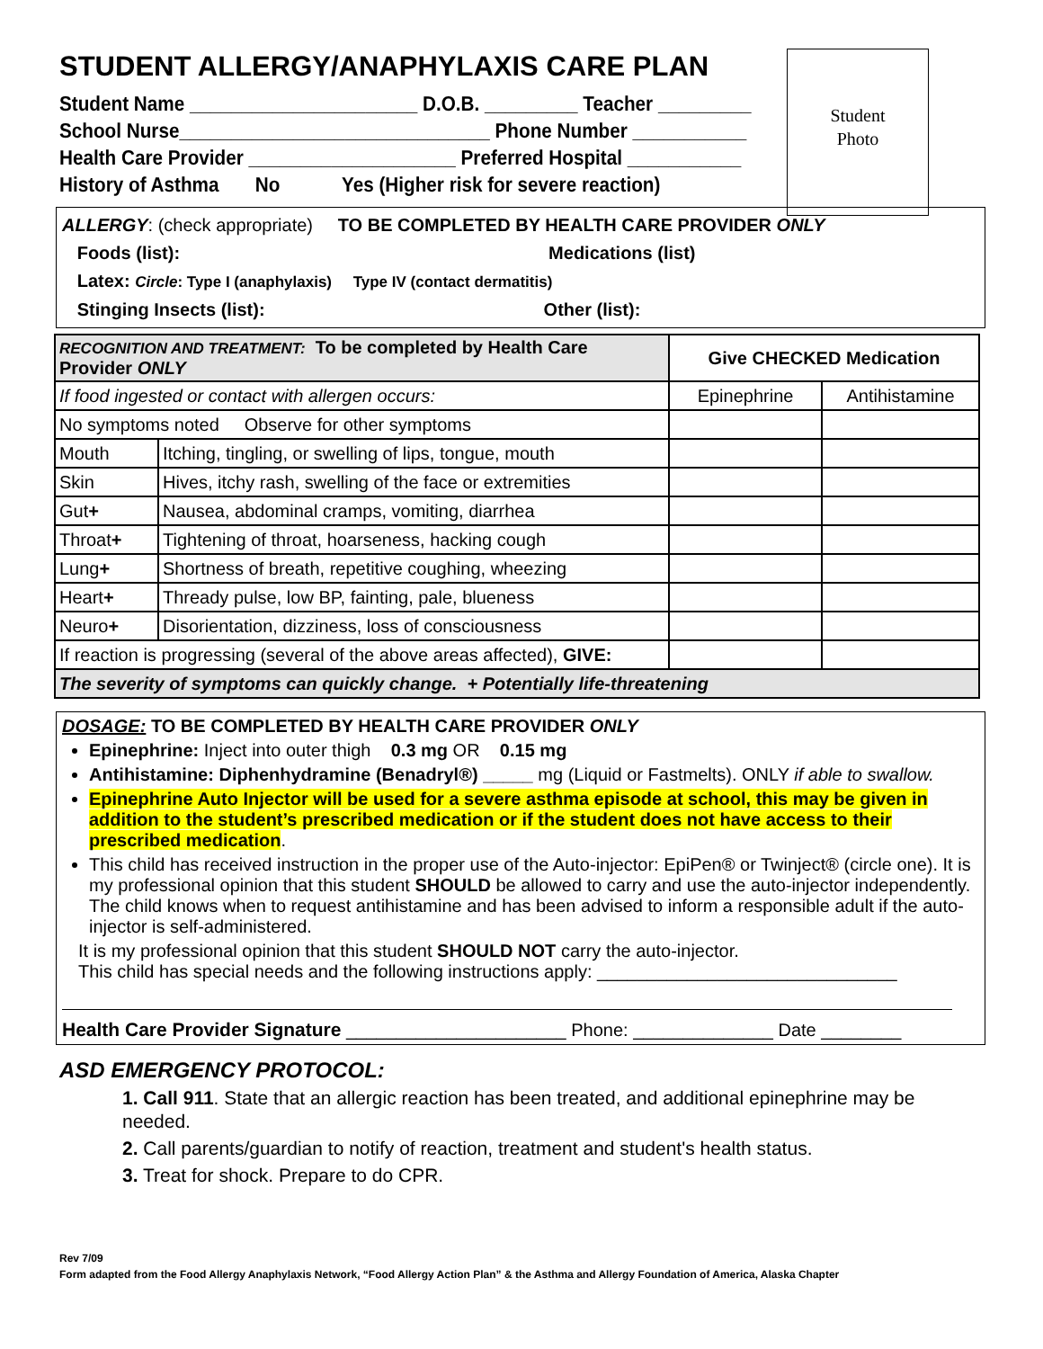Student
Photo
STUDENT ALLERGY/ANAPHYLAXIS CARE PLAN
Student Name ______________________ D.O.B. _________ Teacher _________
School Nurse______________________________ Phone Number ___________
Health Care Provider ____________________ Preferred Hospital ___________
History of Asthma No Yes (Higher risk for severe reaction)
ALLERGY: (check appropriate) TO BE COMPLETED BY HEALTH CARE PROVIDER ONLY
Foods (list): Medications (list)
Latex: Circle: Type I (anaphylaxis) Type IV (contact dermatitis)
Stinging Insects (list): Other (list):
| RECOGNITION AND TREATMENT: To be completed by Health Care Provider ONLY | | Give CHECKED Medication | |
| If food ingested or contact with allergen occurs: | | Epinephrine | Antihistamine |
| No symptoms noted Observe for other symptoms | | | |
| Mouth | Itching, tingling, or swelling of lips, tongue, mouth | | |
| Skin | Hives, itchy rash, swelling of the face or extremities | | |
| Gut + | Nausea, abdominal cramps, vomiting, diarrhea | | |
| Throat + | Tightening of throat, hoarseness, hacking cough | | |
| Lung + | Shortness of breath, repetitive coughing, wheezing | | |
| Heart + | Thready pulse, low BP, fainting, pale, blueness | | |
| Neuro + | Disorientation, dizziness, loss of consciousness | | |
| If reaction is progressing (several of the above areas affected), GIVE: | | | |
| The severity of symptoms can quickly change. + Potentially life-threatening | | | |
DOSAGE: TO BE COMPLETED BY HEALTH CARE PROVIDER ONLY
Epinephrine: Inject into outer thigh 0.3 mg OR 0.15 mg
Antihistamine: Diphenhydramine (Benadryl®) _____ mg (Liquid or Fastmelts). ONLY if able to swallow.
Epinephrine Auto Injector will be used for a severe asthma episode at school, this may be given in addition to the student’s prescribed medication or if the student does not have access to their prescribed medication.
This child has received instruction in the proper use of the Auto-injector: EpiPen® or Twinject® (circle one). It is my professional opinion that this student SHOULD be allowed to carry and use the auto-injector independently. The child knows when to request antihistamine and has been advised to inform a responsible adult if the auto-injector is self-administered.
It is my professional opinion that this student SHOULD NOT carry the auto-injector.
This child has special needs and the following instructions apply: ______________________________
Health Care Provider Signature ______________________ Phone: ______________ Date ________
ASD EMERGENCY PROTOCOL:
1. Call 911. State that an allergic reaction has been treated, and additional epinephrine may be needed.
2. Call parents/guardian to notify of reaction, treatment and student's health status.
3. Treat for shock. Prepare to do CPR.
Rev 7/09
Form adapted from the Food Allergy Anaphylaxis Network, “Food Allergy Action Plan” & the Asthma and Allergy Foundation of America, Alaska Chapter